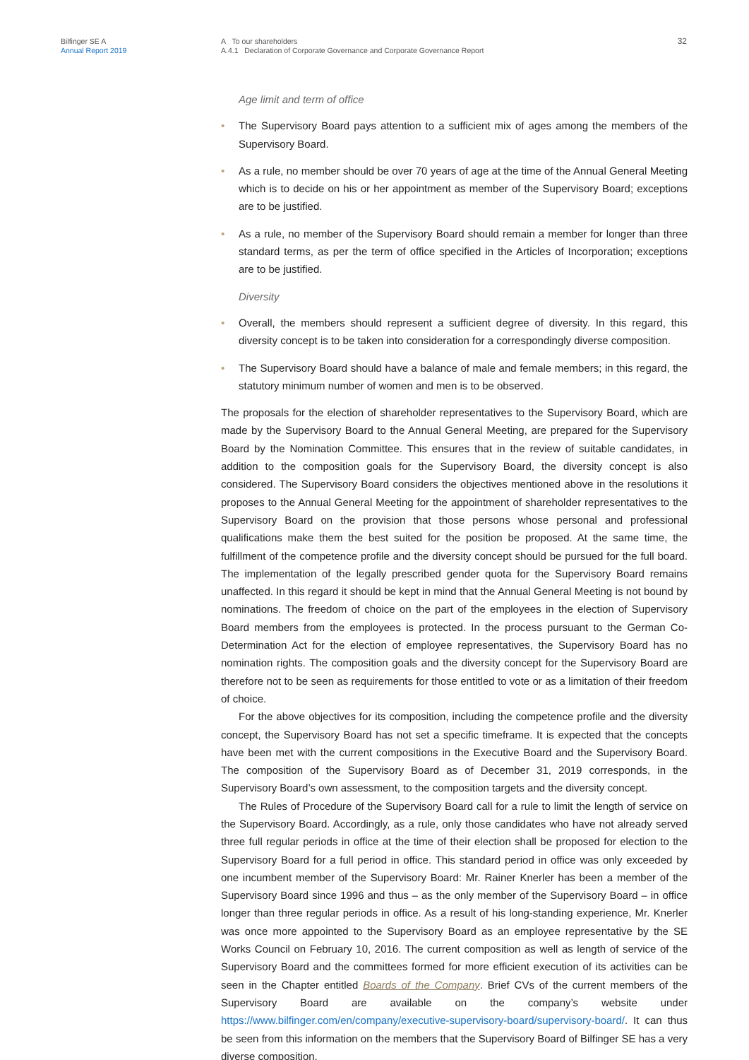Bilfinger SE A
Annual Report 2019
A To our shareholders
A.4.1 Declaration of Corporate Governance and Corporate Governance Report
32
Age limit and term of office
• The Supervisory Board pays attention to a sufficient mix of ages among the members of the Supervisory Board.
• As a rule, no member should be over 70 years of age at the time of the Annual General Meeting which is to decide on his or her appointment as member of the Supervisory Board; exceptions are to be justified.
• As a rule, no member of the Supervisory Board should remain a member for longer than three standard terms, as per the term of office specified in the Articles of Incorporation; exceptions are to be justified.
Diversity
• Overall, the members should represent a sufficient degree of diversity. In this regard, this diversity concept is to be taken into consideration for a correspondingly diverse composition.
• The Supervisory Board should have a balance of male and female members; in this regard, the statutory minimum number of women and men is to be observed.
The proposals for the election of shareholder representatives to the Supervisory Board, which are made by the Supervisory Board to the Annual General Meeting, are prepared for the Supervisory Board by the Nomination Committee. This ensures that in the review of suitable candidates, in addition to the composition goals for the Supervisory Board, the diversity concept is also considered. The Supervisory Board considers the objectives mentioned above in the resolutions it proposes to the Annual General Meeting for the appointment of shareholder representatives to the Supervisory Board on the provision that those persons whose personal and professional qualifications make them the best suited for the position be proposed. At the same time, the fulfillment of the competence profile and the diversity concept should be pursued for the full board. The implementation of the legally prescribed gender quota for the Supervisory Board remains unaffected. In this regard it should be kept in mind that the Annual General Meeting is not bound by nominations. The freedom of choice on the part of the employees in the election of Supervisory Board members from the employees is protected. In the process pursuant to the German Co-Determination Act for the election of employee representatives, the Supervisory Board has no nomination rights. The composition goals and the diversity concept for the Supervisory Board are therefore not to be seen as requirements for those entitled to vote or as a limitation of their freedom of choice.
For the above objectives for its composition, including the competence profile and the diversity concept, the Supervisory Board has not set a specific timeframe. It is expected that the concepts have been met with the current compositions in the Executive Board and the Supervisory Board. The composition of the Supervisory Board as of December 31, 2019 corresponds, in the Supervisory Board’s own assessment, to the composition targets and the diversity concept.
The Rules of Procedure of the Supervisory Board call for a rule to limit the length of service on the Supervisory Board. Accordingly, as a rule, only those candidates who have not already served three full regular periods in office at the time of their election shall be proposed for election to the Supervisory Board for a full period in office. This standard period in office was only exceeded by one incumbent member of the Supervisory Board: Mr. Rainer Knerler has been a member of the Supervisory Board since 1996 and thus – as the only member of the Supervisory Board – in office longer than three regular periods in office. As a result of his long-standing experience, Mr. Knerler was once more appointed to the Supervisory Board as an employee representative by the SE Works Council on February 10, 2016. The current composition as well as length of service of the Supervisory Board and the committees formed for more efficient execution of its activities can be seen in the Chapter entitled Boards of the Company. Brief CVs of the current members of the Supervisory Board are available on the company’s website under https://www.bilfinger.com/en/company/executive-supervisory-board/supervisory-board/. It can thus be seen from this information on the members that the Supervisory Board of Bilfinger SE has a very diverse composition.